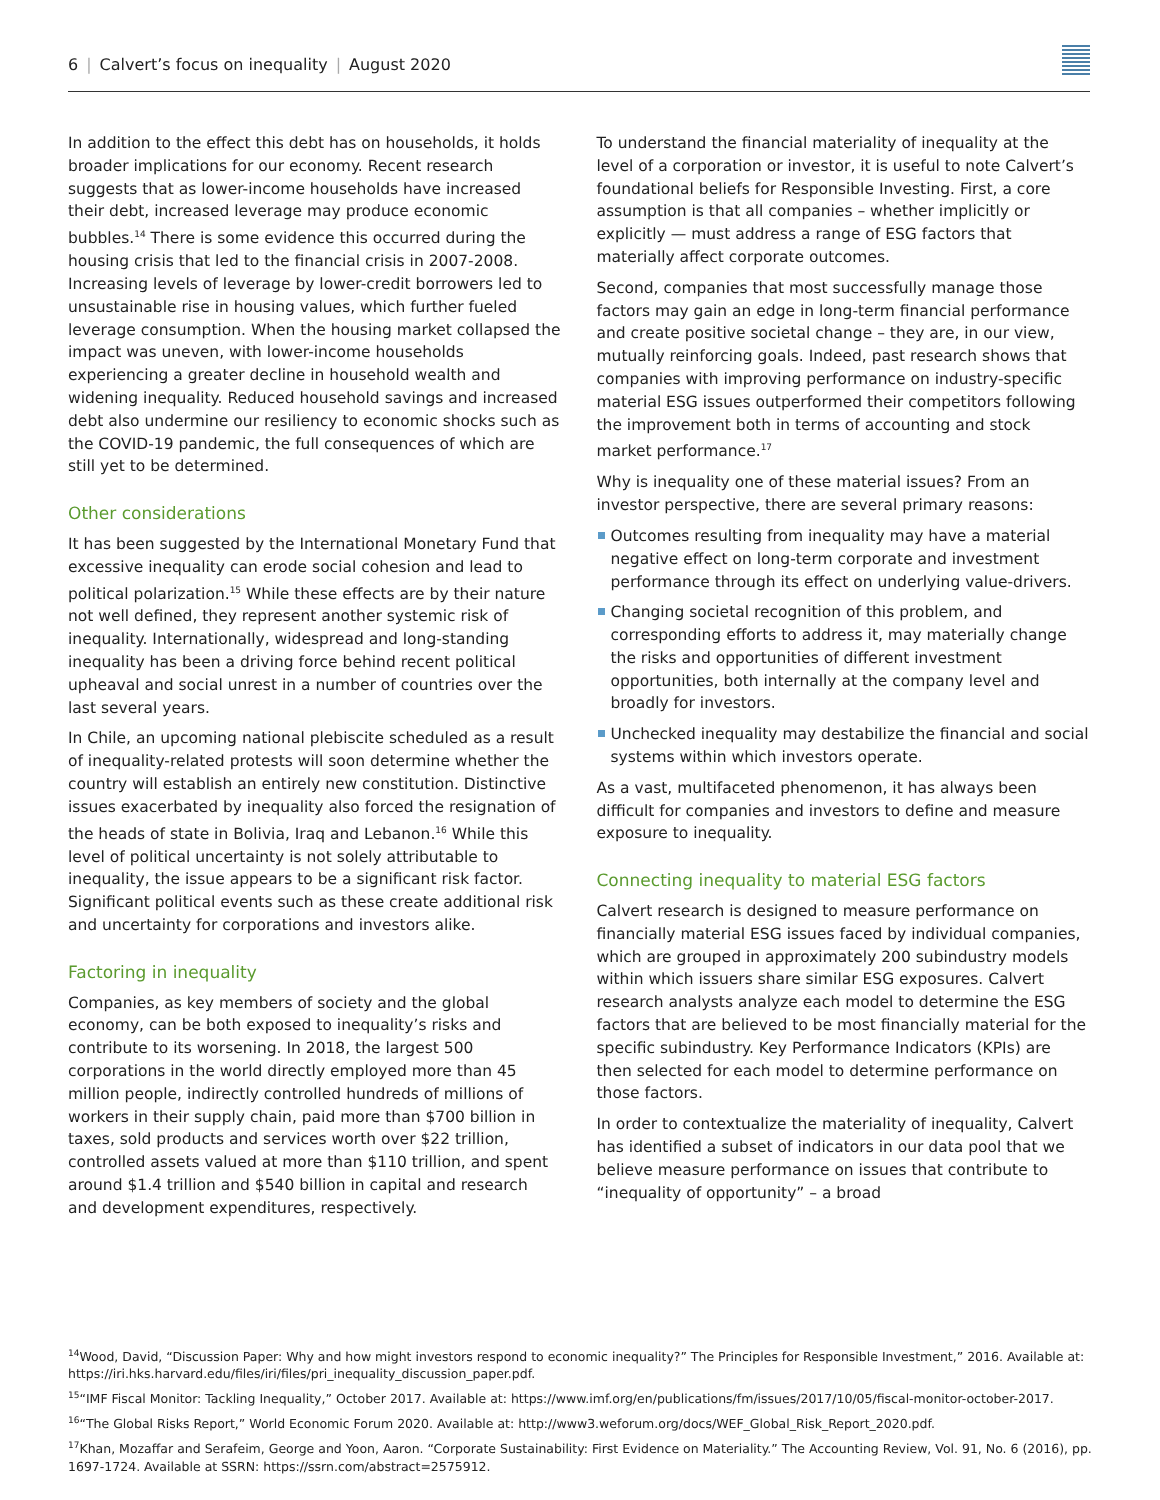6 | Calvert’s focus on inequality | August 2020
In addition to the effect this debt has on households, it holds broader implications for our economy. Recent research suggests that as lower-income households have increased their debt, increased leverage may produce economic bubbles.<sup>14</sup> There is some evidence this occurred during the housing crisis that led to the financial crisis in 2007-2008. Increasing levels of leverage by lower-credit borrowers led to unsustainable rise in housing values, which further fueled leverage consumption. When the housing market collapsed the impact was uneven, with lower-income households experiencing a greater decline in household wealth and widening inequality. Reduced household savings and increased debt also undermine our resiliency to economic shocks such as the COVID-19 pandemic, the full consequences of which are still yet to be determined.
Other considerations
It has been suggested by the International Monetary Fund that excessive inequality can erode social cohesion and lead to political polarization.<sup>15</sup> While these effects are by their nature not well defined, they represent another systemic risk of inequality. Internationally, widespread and long-standing inequality has been a driving force behind recent political upheaval and social unrest in a number of countries over the last several years.
In Chile, an upcoming national plebiscite scheduled as a result of inequality-related protests will soon determine whether the country will establish an entirely new constitution. Distinctive issues exacerbated by inequality also forced the resignation of the heads of state in Bolivia, Iraq and Lebanon.<sup>16</sup> While this level of political uncertainty is not solely attributable to inequality, the issue appears to be a significant risk factor. Significant political events such as these create additional risk and uncertainty for corporations and investors alike.
Factoring in inequality
Companies, as key members of society and the global economy, can be both exposed to inequality’s risks and contribute to its worsening. In 2018, the largest 500 corporations in the world directly employed more than 45 million people, indirectly controlled hundreds of millions of workers in their supply chain, paid more than $700 billion in taxes, sold products and services worth over $22 trillion, controlled assets valued at more than $110 trillion, and spent around $1.4 trillion and $540 billion in capital and research and development expenditures, respectively.
To understand the financial materiality of inequality at the level of a corporation or investor, it is useful to note Calvert’s foundational beliefs for Responsible Investing. First, a core assumption is that all companies – whether implicitly or explicitly — must address a range of ESG factors that materially affect corporate outcomes.
Second, companies that most successfully manage those factors may gain an edge in long-term financial performance and create positive societal change – they are, in our view, mutually reinforcing goals. Indeed, past research shows that companies with improving performance on industry-specific material ESG issues outperformed their competitors following the improvement both in terms of accounting and stock market performance.<sup>17</sup>
Why is inequality one of these material issues? From an investor perspective, there are several primary reasons:
Outcomes resulting from inequality may have a material negative effect on long-term corporate and investment performance through its effect on underlying value-drivers.
Changing societal recognition of this problem, and corresponding efforts to address it, may materially change the risks and opportunities of different investment opportunities, both internally at the company level and broadly for investors.
Unchecked inequality may destabilize the financial and social systems within which investors operate.
As a vast, multifaceted phenomenon, it has always been difficult for companies and investors to define and measure exposure to inequality.
Connecting inequality to material ESG factors
Calvert research is designed to measure performance on financially material ESG issues faced by individual companies, which are grouped in approximately 200 subindustry models within which issuers share similar ESG exposures. Calvert research analysts analyze each model to determine the ESG factors that are believed to be most financially material for the specific subindustry. Key Performance Indicators (KPIs) are then selected for each model to determine performance on those factors.
In order to contextualize the materiality of inequality, Calvert has identified a subset of indicators in our data pool that we believe measure performance on issues that contribute to “inequality of opportunity” – a broad
<sup>14</sup> Wood, David, “Discussion Paper: Why and how might investors respond to economic inequality?” The Principles for Responsible Investment,” 2016. Available at: https://iri.hks.harvard.edu/files/iri/files/pri_inequality_discussion_paper.pdf.
<sup>15</sup> “IMF Fiscal Monitor: Tackling Inequality,” October 2017. Available at: https://www.imf.org/en/publications/fm/issues/2017/10/05/fiscal-monitor-october-2017.
<sup>16</sup> “The Global Risks Report,” World Economic Forum 2020. Available at: http://www3.weforum.org/docs/WEF_Global_Risk_Report_2020.pdf.
<sup>17</sup> Khan, Mozaffar and Serafeim, George and Yoon, Aaron. “Corporate Sustainability: First Evidence on Materiality.” The Accounting Review, Vol. 91, No. 6 (2016), pp. 1697-1724. Available at SSRN: https://ssrn.com/abstract=2575912.